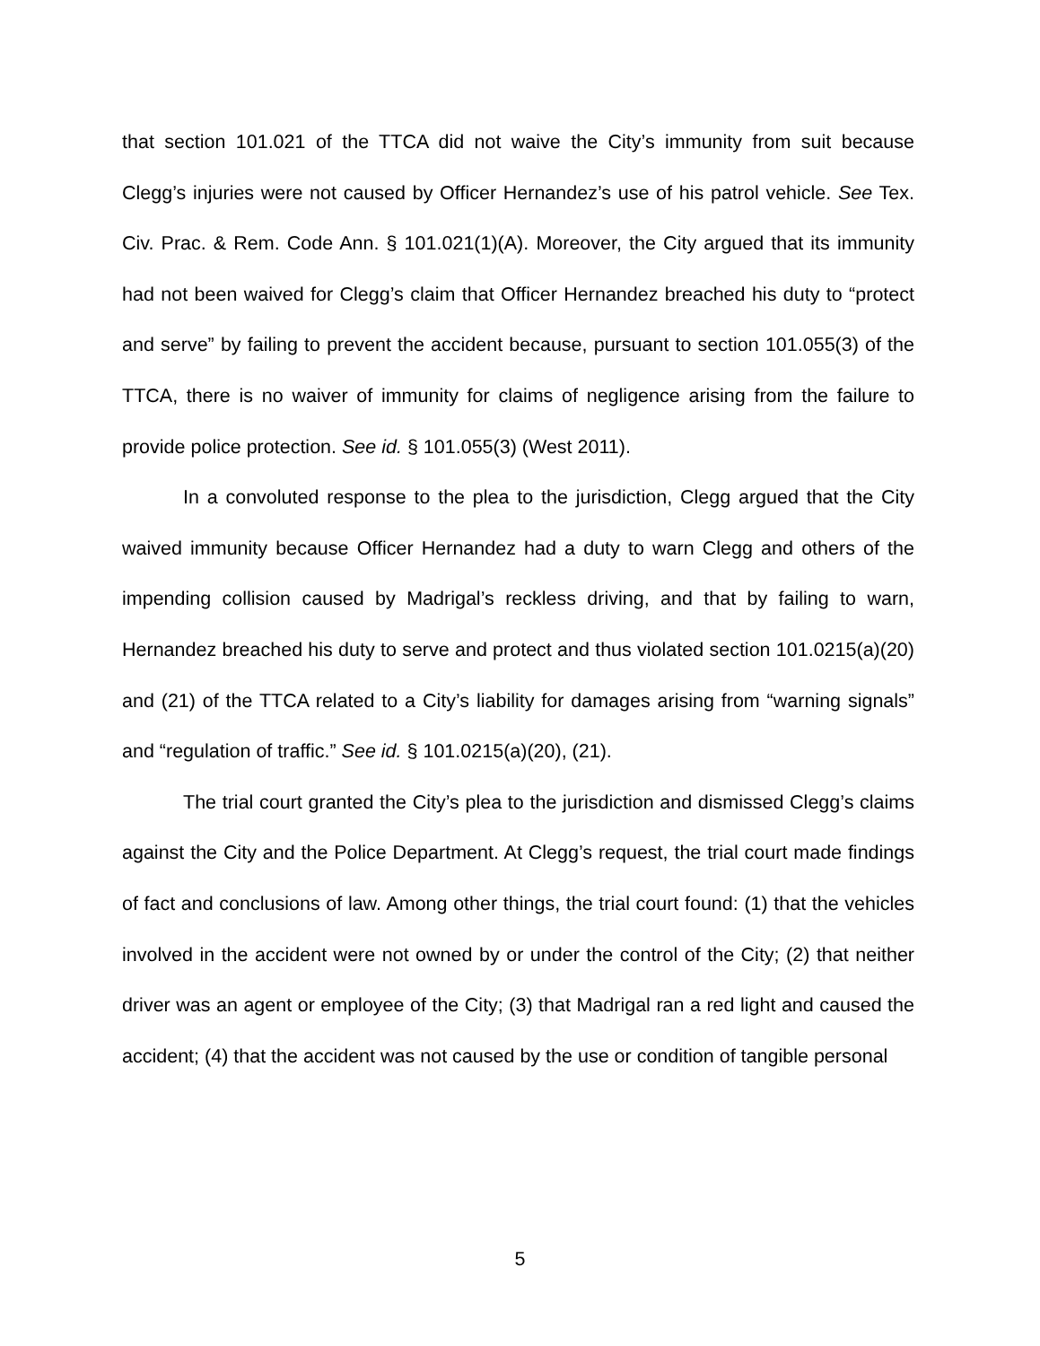that section 101.021 of the TTCA did not waive the City’s immunity from suit because Clegg’s injuries were not caused by Officer Hernandez’s use of his patrol vehicle. See Tex. Civ. Prac. & Rem. Code Ann. § 101.021(1)(A). Moreover, the City argued that its immunity had not been waived for Clegg’s claim that Officer Hernandez breached his duty to “protect and serve” by failing to prevent the accident because, pursuant to section 101.055(3) of the TTCA, there is no waiver of immunity for claims of negligence arising from the failure to provide police protection. See id. § 101.055(3) (West 2011).
In a convoluted response to the plea to the jurisdiction, Clegg argued that the City waived immunity because Officer Hernandez had a duty to warn Clegg and others of the impending collision caused by Madrigal’s reckless driving, and that by failing to warn, Hernandez breached his duty to serve and protect and thus violated section 101.0215(a)(20) and (21) of the TTCA related to a City’s liability for damages arising from “warning signals” and “regulation of traffic.” See id. § 101.0215(a)(20), (21).
The trial court granted the City’s plea to the jurisdiction and dismissed Clegg’s claims against the City and the Police Department. At Clegg’s request, the trial court made findings of fact and conclusions of law. Among other things, the trial court found: (1) that the vehicles involved in the accident were not owned by or under the control of the City; (2) that neither driver was an agent or employee of the City; (3) that Madrigal ran a red light and caused the accident; (4) that the accident was not caused by the use or condition of tangible personal
5